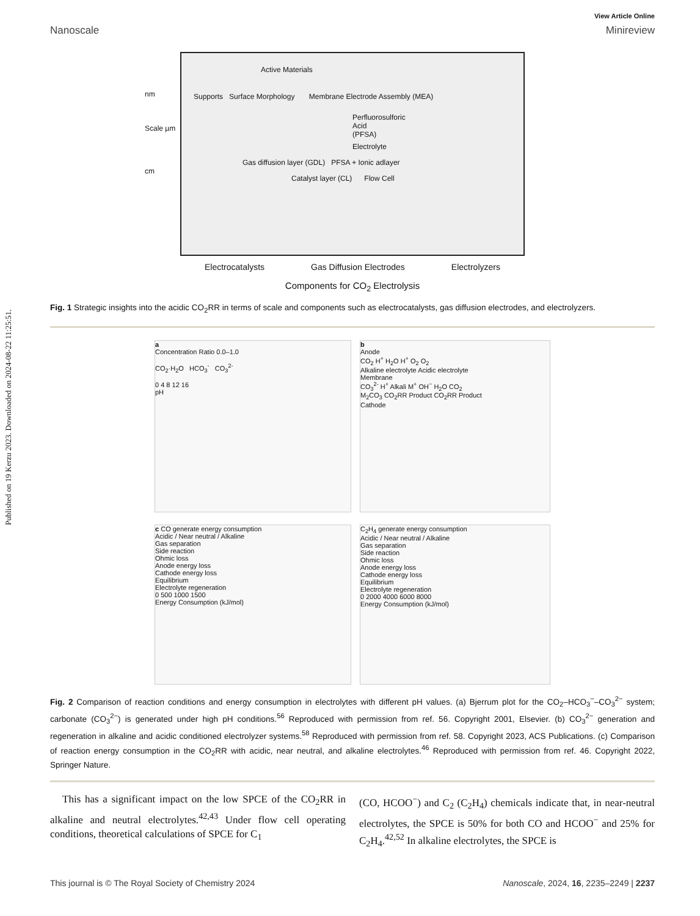Published on 19 Kerzu 2023. Downloaded on 2024-08-22 11:25:51.
View Article Online
Nanoscale Minireview
Active Materials
Supports Surface Morphology Membrane Electrode Assembly (MEA)
Perfluorosulforic Acid (PFSA)
Electrolyte
Gas diffusion layer (GDL) PFSA + Ionic adlayer
Catalyst layer (CL) Flow Cell
nm
Scale µm
cm
Electrocatalysts Gas Diffusion Electrodes Electrolyzers
Components for CO<sub>2</sub> Electrolysis
Fig. 1 Strategic insights into the acidic CO<sub>2</sub>RR in terms of scale and components such as electrocatalysts, gas diffusion electrodes, and electrolyzers.
a
Concentration Ratio 0.0–1.0
CO<sub>2</sub>·H<sub>2</sub>O HCO<sub>3</sub><sup>-</sup> CO<sub>3</sub><sup>2-</sup>
0 4 8 12 16
pH
b
Anode
CO<sub>2</sub> H<sup>+</sup> H<sub>2</sub>O H<sup>+</sup> O<sub>2</sub> O<sub>2</sub>
Alkaline electrolyte Acidic electrolyte
Membrane
CO<sub>3</sub><sup>2-</sup> H<sup>+</sup> Alkali M<sup>+</sup> OH<sup>−</sup> H<sub>2</sub>O CO<sub>2</sub>
M<sub>2</sub>CO<sub>3</sub> CO<sub>2</sub>RR Product CO<sub>2</sub>RR Product
Cathode
c CO generate energy consumption
Acidic / Near neutral / Alkaline
Gas separation
Side reaction
Ohmic loss
Anode energy loss
Cathode energy loss
Equilibrium
Electrolyte regeneration
0 500 1000 1500
Energy Consumption (kJ/mol)
C<sub>2</sub>H<sub>4</sub> generate energy consumption
Acidic / Near neutral / Alkaline
Gas separation
Side reaction
Ohmic loss
Anode energy loss
Cathode energy loss
Equilibrium
Electrolyte regeneration
0 2000 4000 6000 8000
Energy Consumption (kJ/mol)
Fig. 2 Comparison of reaction conditions and energy consumption in electrolytes with different pH values. (a) Bjerrum plot for the CO<sub>2</sub>–HCO<sub>3</sub><sup>−</sup>–CO<sub>3</sub><sup>2−</sup> system; carbonate (CO<sub>3</sub><sup>2−</sup>) is generated under high pH conditions.<sup>56</sup> Reproduced with permission from ref. 56. Copyright 2001, Elsevier. (b) CO<sub>3</sub><sup>2−</sup> generation and regeneration in alkaline and acidic conditioned electrolyzer systems.<sup>58</sup> Reproduced with permission from ref. 58. Copyright 2023, ACS Publications. (c) Comparison of reaction energy consumption in the CO<sub>2</sub>RR with acidic, near neutral, and alkaline electrolytes.<sup>46</sup> Reproduced with permission from ref. 46. Copyright 2022, Springer Nature.
This has a significant impact on the low SPCE of the CO<sub>2</sub>RR in alkaline and neutral electrolytes.<sup>42,43</sup> Under flow cell operating conditions, theoretical calculations of SPCE for C<sub>1</sub>
(CO, HCOO<sup>−</sup>) and C<sub>2</sub> (C<sub>2</sub>H<sub>4</sub>) chemicals indicate that, in near-neutral electrolytes, the SPCE is 50% for both CO and HCOO<sup>−</sup> and 25% for C<sub>2</sub>H<sub>4</sub>.<sup>42,52</sup> In alkaline electrolytes, the SPCE is
This journal is © The Royal Society of Chemistry 2024 Nanoscale, 2024, 16, 2235–2249 | 2237